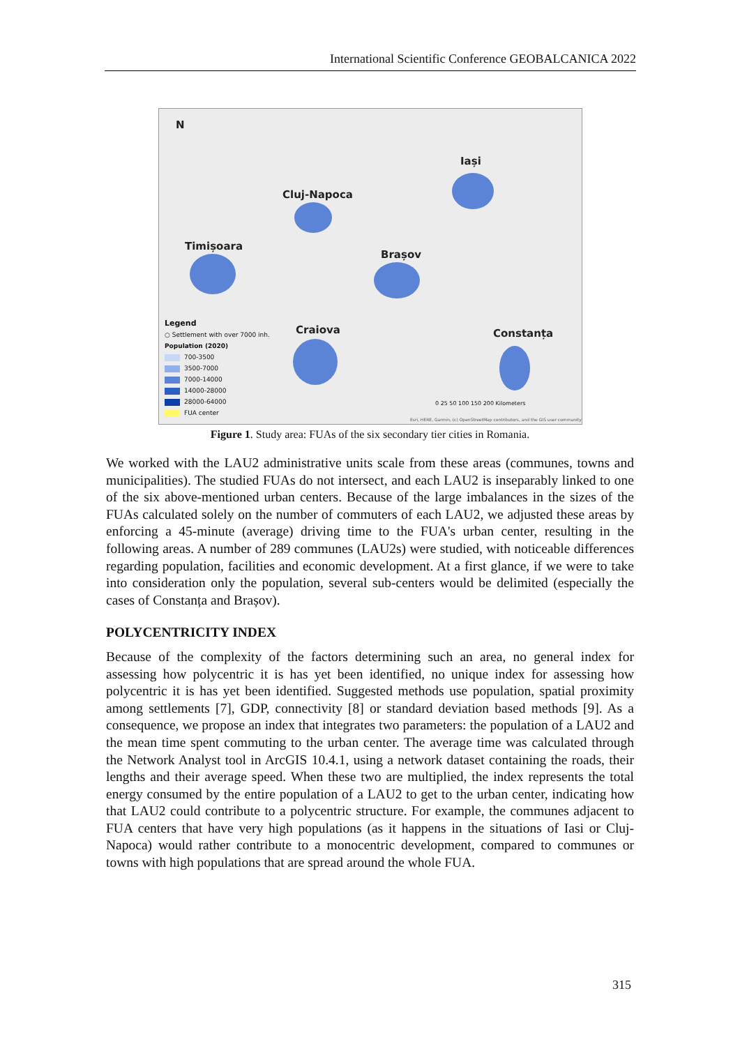International Scientific Conference GEOBALCANICA 2022
N
Iași
Cluj-Napoca
Timișoara
Brașov
Craiova Constanța
Legend
○ Settlement with over 7000 inh.
Population (2020)
700-3500
3500-7000
7000-14000
14000-28000
28000-64000
FUA center
0 25 50 100 150 200 Kilometers
Esri, HERE, Garmin, (c) OpenStreetMap contributors, and the GIS user community
Figure 1. Study area: FUAs of the six secondary tier cities in Romania.
We worked with the LAU2 administrative units scale from these areas (communes, towns and municipalities). The studied FUAs do not intersect, and each LAU2 is inseparably linked to one of the six above-mentioned urban centers. Because of the large imbalances in the sizes of the FUAs calculated solely on the number of commuters of each LAU2, we adjusted these areas by enforcing a 45-minute (average) driving time to the FUA's urban center, resulting in the following areas. A number of 289 communes (LAU2s) were studied, with noticeable differences regarding population, facilities and economic development. At a first glance, if we were to take into consideration only the population, several sub-centers would be delimited (especially the cases of Constanța and Brașov).
POLYCENTRICITY INDEX
Because of the complexity of the factors determining such an area, no general index for assessing how polycentric it is has yet been identified, no unique index for assessing how polycentric it is has yet been identified. Suggested methods use population, spatial proximity among settlements [7], GDP, connectivity [8] or standard deviation based methods [9]. As a consequence, we propose an index that integrates two parameters: the population of a LAU2 and the mean time spent commuting to the urban center. The average time was calculated through the Network Analyst tool in ArcGIS 10.4.1, using a network dataset containing the roads, their lengths and their average speed. When these two are multiplied, the index represents the total energy consumed by the entire population of a LAU2 to get to the urban center, indicating how that LAU2 could contribute to a polycentric structure. For example, the communes adjacent to FUA centers that have very high populations (as it happens in the situations of Iasi or Cluj-Napoca) would rather contribute to a monocentric development, compared to communes or towns with high populations that are spread around the whole FUA.
315